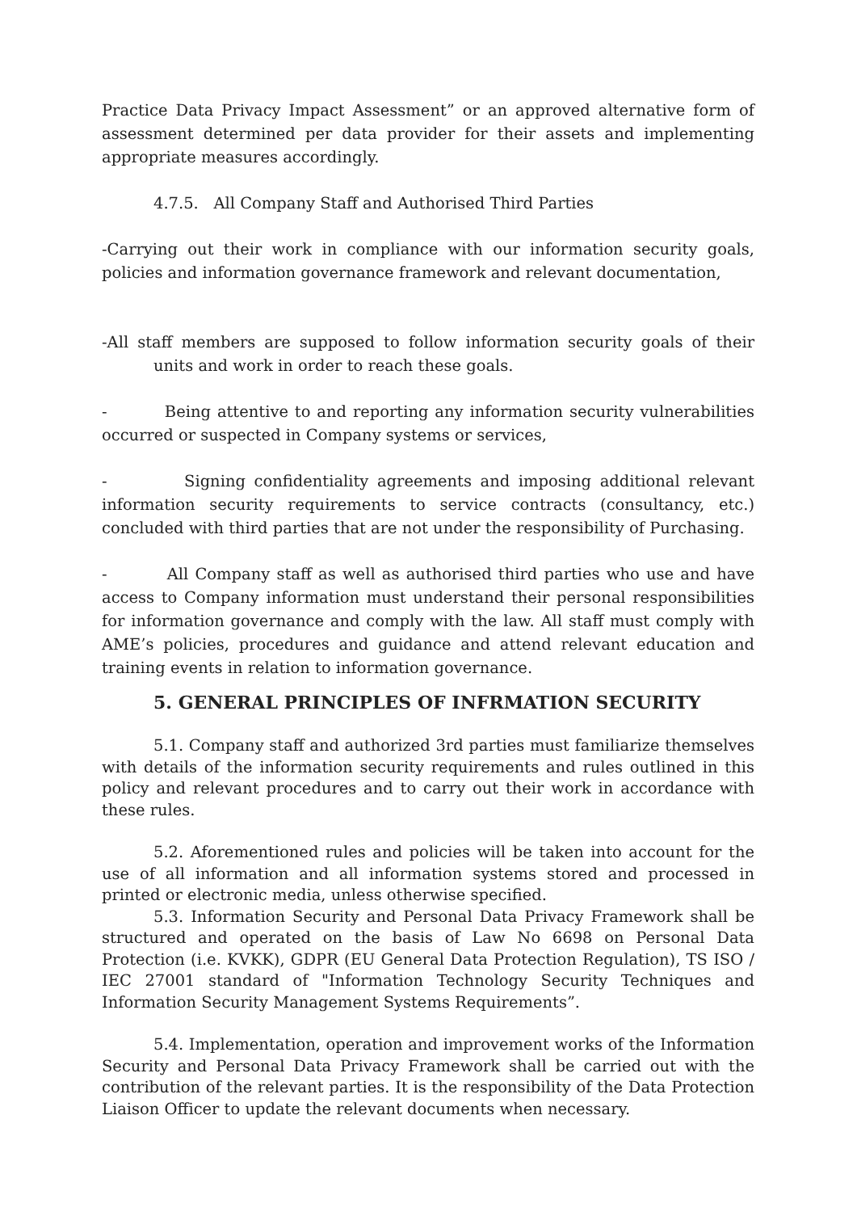Practice Data Privacy Impact Assessment” or an approved alternative form of assessment determined per data provider for their assets and implementing appropriate measures accordingly.
4.7.5. All Company Staff and Authorised Third Parties
-Carrying out their work in compliance with our information security goals, policies and information governance framework and relevant documentation,
-All staff members are supposed to follow information security goals of their units and work in order to reach these goals.
- Being attentive to and reporting any information security vulnerabilities occurred or suspected in Company systems or services,
- Signing confidentiality agreements and imposing additional relevant information security requirements to service contracts (consultancy, etc.) concluded with third parties that are not under the responsibility of Purchasing.
- All Company staff as well as authorised third parties who use and have access to Company information must understand their personal responsibilities for information governance and comply with the law. All staff must comply with AME’s policies, procedures and guidance and attend relevant education and training events in relation to information governance.
5. GENERAL PRINCIPLES OF INFRMATION SECURITY
5.1. Company staff and authorized 3rd parties must familiarize themselves with details of the information security requirements and rules outlined in this policy and relevant procedures and to carry out their work in accordance with these rules.
5.2. Aforementioned rules and policies will be taken into account for the use of all information and all information systems stored and processed in printed or electronic media, unless otherwise specified.
5.3. Information Security and Personal Data Privacy Framework shall be structured and operated on the basis of Law No 6698 on Personal Data Protection (i.e. KVKK), GDPR (EU General Data Protection Regulation), TS ISO / IEC 27001 standard of "Information Technology Security Techniques and Information Security Management Systems Requirements”.
5.4. Implementation, operation and improvement works of the Information Security and Personal Data Privacy Framework shall be carried out with the contribution of the relevant parties. It is the responsibility of the Data Protection Liaison Officer to update the relevant documents when necessary.